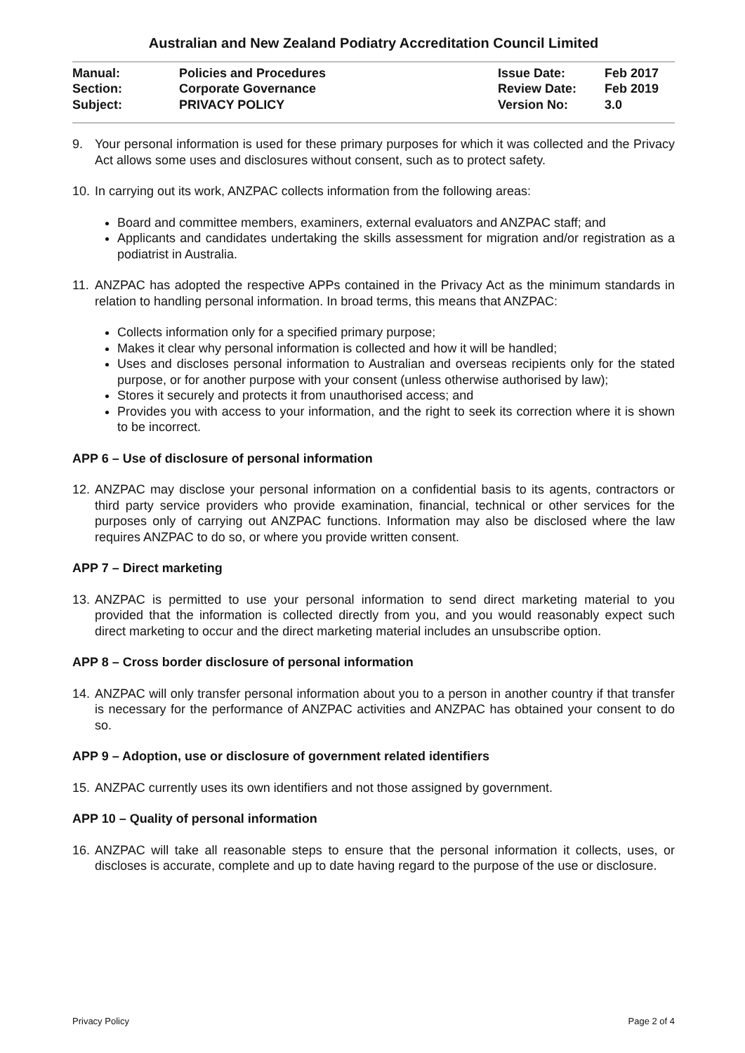Australian and New Zealand Podiatry Accreditation Council Limited
| Manual: | Policies and Procedures | Issue Date: | Feb 2017 |
| Section: | Corporate Governance | Review Date: | Feb 2019 |
| Subject: | PRIVACY POLICY | Version No: | 3.0 |
9. Your personal information is used for these primary purposes for which it was collected and the Privacy Act allows some uses and disclosures without consent, such as to protect safety.
10. In carrying out its work, ANZPAC collects information from the following areas:
Board and committee members, examiners, external evaluators and ANZPAC staff; and
Applicants and candidates undertaking the skills assessment for migration and/or registration as a podiatrist in Australia.
11. ANZPAC has adopted the respective APPs contained in the Privacy Act as the minimum standards in relation to handling personal information. In broad terms, this means that ANZPAC:
Collects information only for a specified primary purpose;
Makes it clear why personal information is collected and how it will be handled;
Uses and discloses personal information to Australian and overseas recipients only for the stated purpose, or for another purpose with your consent (unless otherwise authorised by law);
Stores it securely and protects it from unauthorised access; and
Provides you with access to your information, and the right to seek its correction where it is shown to be incorrect.
APP 6 – Use of disclosure of personal information
12. ANZPAC may disclose your personal information on a confidential basis to its agents, contractors or third party service providers who provide examination, financial, technical or other services for the purposes only of carrying out ANZPAC functions. Information may also be disclosed where the law requires ANZPAC to do so, or where you provide written consent.
APP 7 – Direct marketing
13. ANZPAC is permitted to use your personal information to send direct marketing material to you provided that the information is collected directly from you, and you would reasonably expect such direct marketing to occur and the direct marketing material includes an unsubscribe option.
APP 8 – Cross border disclosure of personal information
14. ANZPAC will only transfer personal information about you to a person in another country if that transfer is necessary for the performance of ANZPAC activities and ANZPAC has obtained your consent to do so.
APP 9 – Adoption, use or disclosure of government related identifiers
15. ANZPAC currently uses its own identifiers and not those assigned by government.
APP 10 – Quality of personal information
16. ANZPAC will take all reasonable steps to ensure that the personal information it collects, uses, or discloses is accurate, complete and up to date having regard to the purpose of the use or disclosure.
Privacy Policy Page 2 of 4